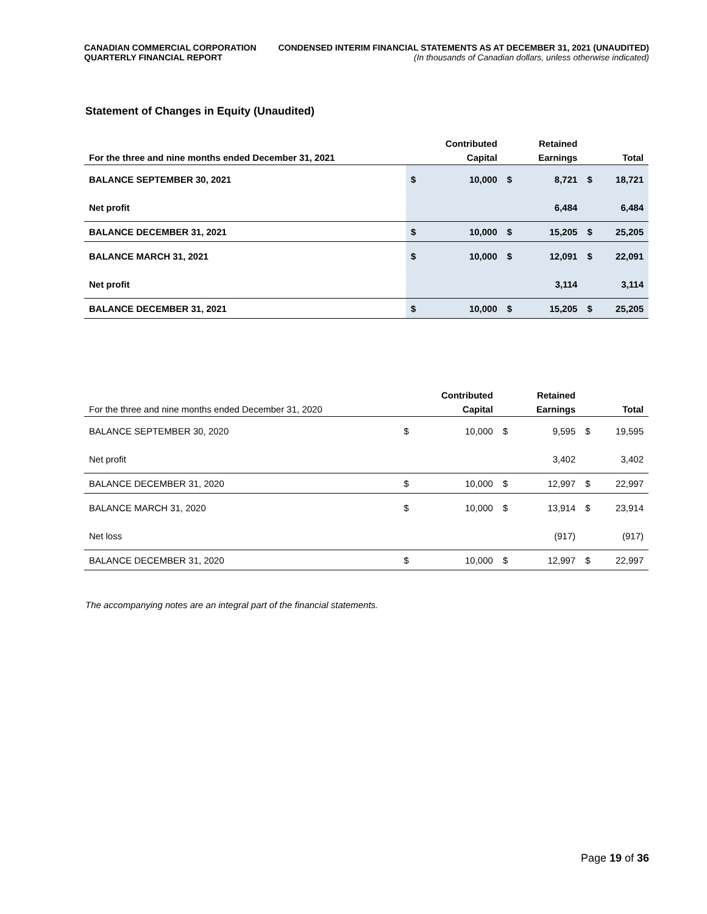CANADIAN COMMERCIAL CORPORATION
QUARTERLY FINANCIAL REPORT
CONDENSED INTERIM FINANCIAL STATEMENTS AS AT DECEMBER 31, 2021 (UNAUDITED)
(In thousands of Canadian dollars, unless otherwise indicated)
Statement of Changes in Equity (Unaudited)
| For the three and nine months ended December 31, 2021 | | Contributed Capital | | Retained Earnings | | Total |
| --- | --- | --- | --- | --- | --- | --- |
| BALANCE SEPTEMBER 30, 2021 | $ | 10,000 | $ | 8,721 | $ | 18,721 |
| Net profit | | | | 6,484 | | 6,484 |
| BALANCE DECEMBER 31, 2021 | $ | 10,000 | $ | 15,205 | $ | 25,205 |
| BALANCE MARCH 31, 2021 | $ | 10,000 | $ | 12,091 | $ | 22,091 |
| Net profit | | | | 3,114 | | 3,114 |
| BALANCE DECEMBER 31, 2021 | $ | 10,000 | $ | 15,205 | $ | 25,205 |
| For the three and nine months ended December 31, 2020 | | Contributed Capital | | Retained Earnings | | Total |
| --- | --- | --- | --- | --- | --- | --- |
| BALANCE SEPTEMBER 30, 2020 | $ | 10,000 | $ | 9,595 | $ | 19,595 |
| Net profit | | | | 3,402 | | 3,402 |
| BALANCE DECEMBER 31, 2020 | $ | 10,000 | $ | 12,997 | $ | 22,997 |
| BALANCE MARCH 31, 2020 | $ | 10,000 | $ | 13,914 | $ | 23,914 |
| Net loss | | | | (917) | | (917) |
| BALANCE DECEMBER 31, 2020 | $ | 10,000 | $ | 12,997 | $ | 22,997 |
The accompanying notes are an integral part of the financial statements.
Page 19 of 36